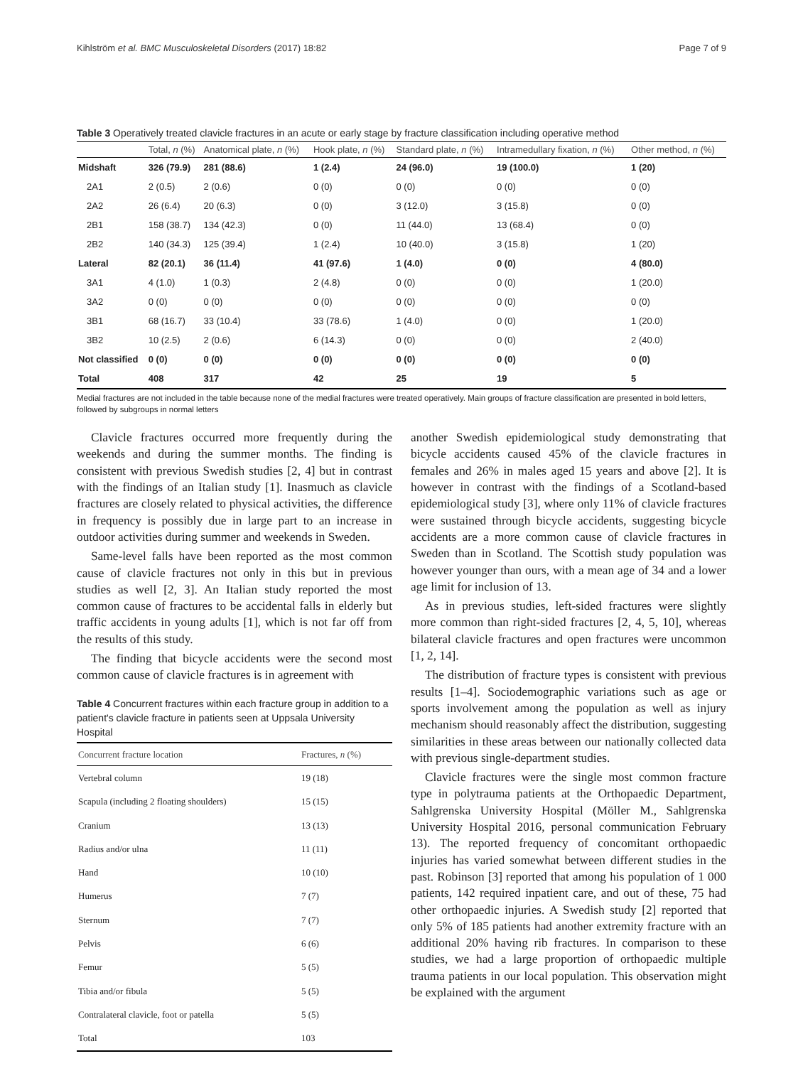Kihlström et al. BMC Musculoskeletal Disorders (2017) 18:82 Page 7 of 9
Table 3 Operatively treated clavicle fractures in an acute or early stage by fracture classification including operative method
| | Total, n (%) | Anatomical plate, n (%) | Hook plate, n (%) | Standard plate, n (%) | Intramedullary fixation, n (%) | Other method, n (%) |
| --- | --- | --- | --- | --- | --- | --- |
| Midshaft | 326 (79.9) | 281 (88.6) | 1 (2.4) | 24 (96.0) | 19 (100.0) | 1 (20) |
| 2A1 | 2 (0.5) | 2 (0.6) | 0 (0) | 0 (0) | 0 (0) | 0 (0) |
| 2A2 | 26 (6.4) | 20 (6.3) | 0 (0) | 3 (12.0) | 3 (15.8) | 0 (0) |
| 2B1 | 158 (38.7) | 134 (42.3) | 0 (0) | 11 (44.0) | 13 (68.4) | 0 (0) |
| 2B2 | 140 (34.3) | 125 (39.4) | 1 (2.4) | 10 (40.0) | 3 (15.8) | 1 (20) |
| Lateral | 82 (20.1) | 36 (11.4) | 41 (97.6) | 1 (4.0) | 0 (0) | 4 (80.0) |
| 3A1 | 4 (1.0) | 1 (0.3) | 2 (4.8) | 0 (0) | 0 (0) | 1 (20.0) |
| 3A2 | 0 (0) | 0 (0) | 0 (0) | 0 (0) | 0 (0) | 0 (0) |
| 3B1 | 68 (16.7) | 33 (10.4) | 33 (78.6) | 1 (4.0) | 0 (0) | 1 (20.0) |
| 3B2 | 10 (2.5) | 2 (0.6) | 6 (14.3) | 0 (0) | 0 (0) | 2 (40.0) |
| Not classified | 0 (0) | 0 (0) | 0 (0) | 0 (0) | 0 (0) | 0 (0) |
| Total | 408 | 317 | 42 | 25 | 19 | 5 |
Medial fractures are not included in the table because none of the medial fractures were treated operatively. Main groups of fracture classification are presented in bold letters, followed by subgroups in normal letters
Clavicle fractures occurred more frequently during the weekends and during the summer months. The finding is consistent with previous Swedish studies [2, 4] but in contrast with the findings of an Italian study [1]. Inasmuch as clavicle fractures are closely related to physical activities, the difference in frequency is possibly due in large part to an increase in outdoor activities during summer and weekends in Sweden.
Same-level falls have been reported as the most common cause of clavicle fractures not only in this but in previous studies as well [2, 3]. An Italian study reported the most common cause of fractures to be accidental falls in elderly but traffic accidents in young adults [1], which is not far off from the results of this study.
The finding that bicycle accidents were the second most common cause of clavicle fractures is in agreement with
Table 4 Concurrent fractures within each fracture group in addition to a patient's clavicle fracture in patients seen at Uppsala University Hospital
| Concurrent fracture location | Fractures, n (%) |
| --- | --- |
| Vertebral column | 19 (18) |
| Scapula (including 2 floating shoulders) | 15 (15) |
| Cranium | 13 (13) |
| Radius and/or ulna | 11 (11) |
| Hand | 10 (10) |
| Humerus | 7 (7) |
| Sternum | 7 (7) |
| Pelvis | 6 (6) |
| Femur | 5 (5) |
| Tibia and/or fibula | 5 (5) |
| Contralateral clavicle, foot or patella | 5 (5) |
| Total | 103 |
another Swedish epidemiological study demonstrating that bicycle accidents caused 45% of the clavicle fractures in females and 26% in males aged 15 years and above [2]. It is however in contrast with the findings of a Scotland-based epidemiological study [3], where only 11% of clavicle fractures were sustained through bicycle accidents, suggesting bicycle accidents are a more common cause of clavicle fractures in Sweden than in Scotland. The Scottish study population was however younger than ours, with a mean age of 34 and a lower age limit for inclusion of 13.
As in previous studies, left-sided fractures were slightly more common than right-sided fractures [2, 4, 5, 10], whereas bilateral clavicle fractures and open fractures were uncommon [1, 2, 14].
The distribution of fracture types is consistent with previous results [1–4]. Sociodemographic variations such as age or sports involvement among the population as well as injury mechanism should reasonably affect the distribution, suggesting similarities in these areas between our nationally collected data with previous single-department studies.
Clavicle fractures were the single most common fracture type in polytrauma patients at the Orthopaedic Department, Sahlgrenska University Hospital (Möller M., Sahlgrenska University Hospital 2016, personal communication February 13). The reported frequency of concomitant orthopaedic injuries has varied somewhat between different studies in the past. Robinson [3] reported that among his population of 1 000 patients, 142 required inpatient care, and out of these, 75 had other orthopaedic injuries. A Swedish study [2] reported that only 5% of 185 patients had another extremity fracture with an additional 20% having rib fractures. In comparison to these studies, we had a large proportion of orthopaedic multiple trauma patients in our local population. This observation might be explained with the argument